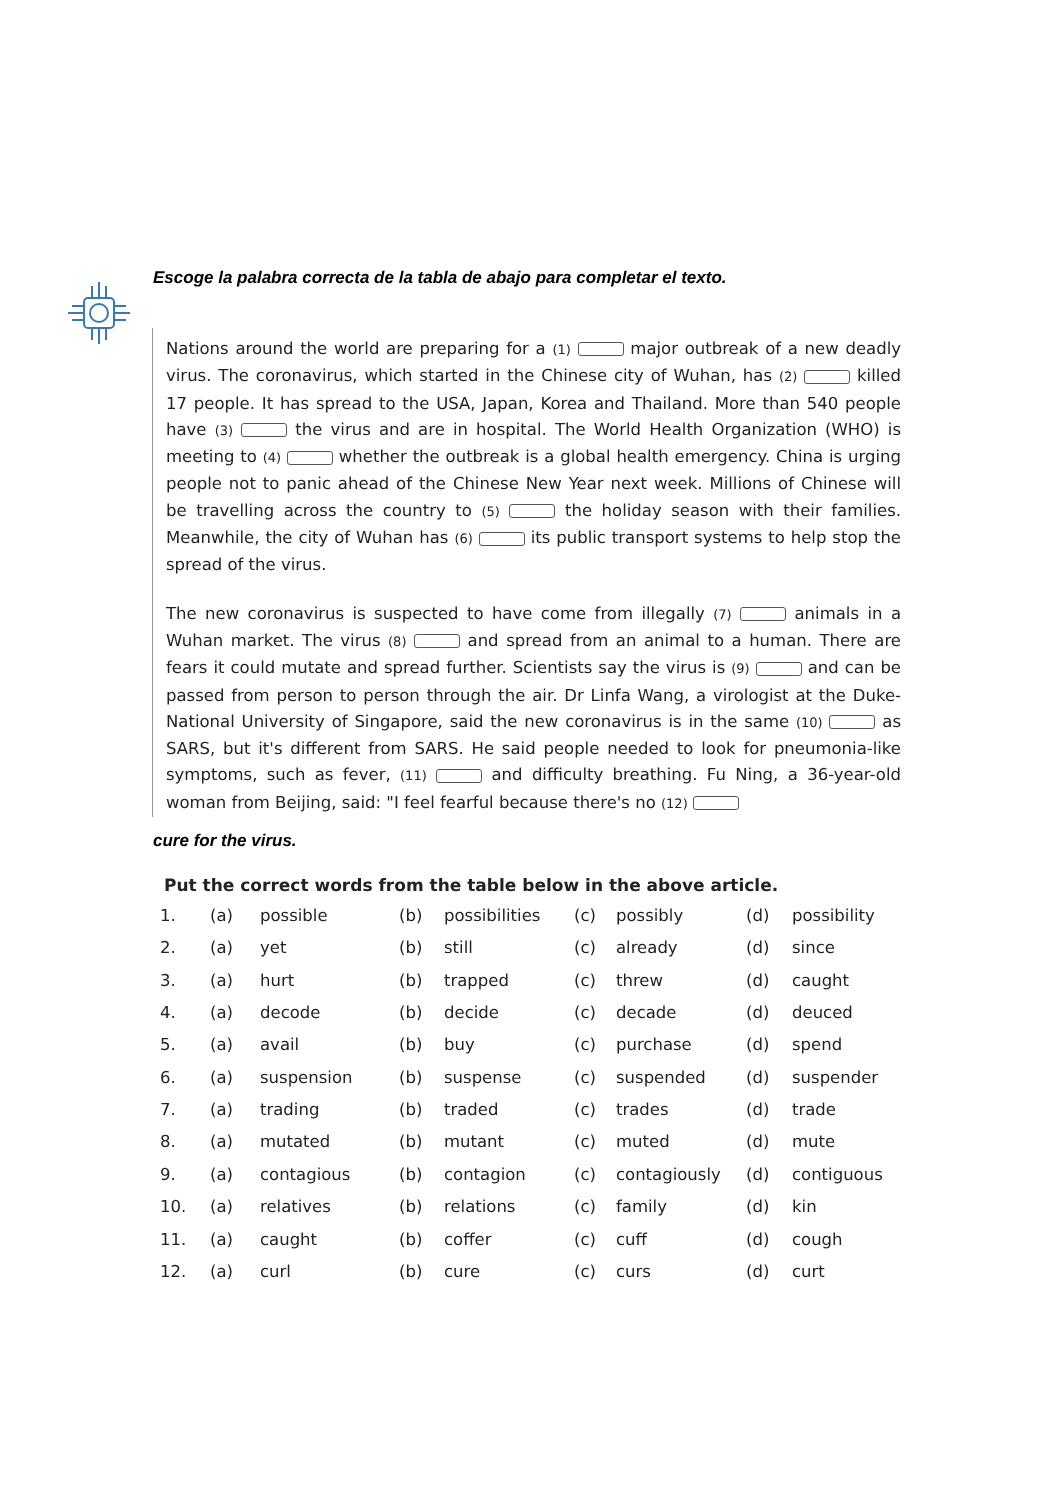Escoge la palabra correcta de la tabla de abajo para completar el texto.
Nations around the world are preparing for a (1) major outbreak of a new deadly virus. The coronavirus, which started in the Chinese city of Wuhan, has (2) killed 17 people. It has spread to the USA, Japan, Korea and Thailand. More than 540 people have (3) the virus and are in hospital. The World Health Organization (WHO) is meeting to (4) whether the outbreak is a global health emergency. China is urging people not to panic ahead of the Chinese New Year next week. Millions of Chinese will be travelling across the country to (5) the holiday season with their families. Meanwhile, the city of Wuhan has (6) its public transport systems to help stop the spread of the virus.
The new coronavirus is suspected to have come from illegally (7) animals in a Wuhan market. The virus (8) and spread from an animal to a human. There are fears it could mutate and spread further. Scientists say the virus is (9) and can be passed from person to person through the air. Dr Linfa Wang, a virologist at the Duke-National University of Singapore, said the new coronavirus is in the same (10) as SARS, but it's different from SARS. He said people needed to look for pneumonia-like symptoms, such as fever, (11) and difficulty breathing. Fu Ning, a 36-year-old woman from Beijing, said: "I feel fearful because there's no (12)
cure for the virus.
Put the correct words from the table below in the above article.
| 1. | (a) | possible | (b) | possibilities | (c) | possibly | (d) | possibility |
| 2. | (a) | yet | (b) | still | (c) | already | (d) | since |
| 3. | (a) | hurt | (b) | trapped | (c) | threw | (d) | caught |
| 4. | (a) | decode | (b) | decide | (c) | decade | (d) | deuced |
| 5. | (a) | avail | (b) | buy | (c) | purchase | (d) | spend |
| 6. | (a) | suspension | (b) | suspense | (c) | suspended | (d) | suspender |
| 7. | (a) | trading | (b) | traded | (c) | trades | (d) | trade |
| 8. | (a) | mutated | (b) | mutant | (c) | muted | (d) | mute |
| 9. | (a) | contagious | (b) | contagion | (c) | contagiously | (d) | contiguous |
| 10. | (a) | relatives | (b) | relations | (c) | family | (d) | kin |
| 11. | (a) | caught | (b) | coffer | (c) | cuff | (d) | cough |
| 12. | (a) | curl | (b) | cure | (c) | curs | (d) | curt |